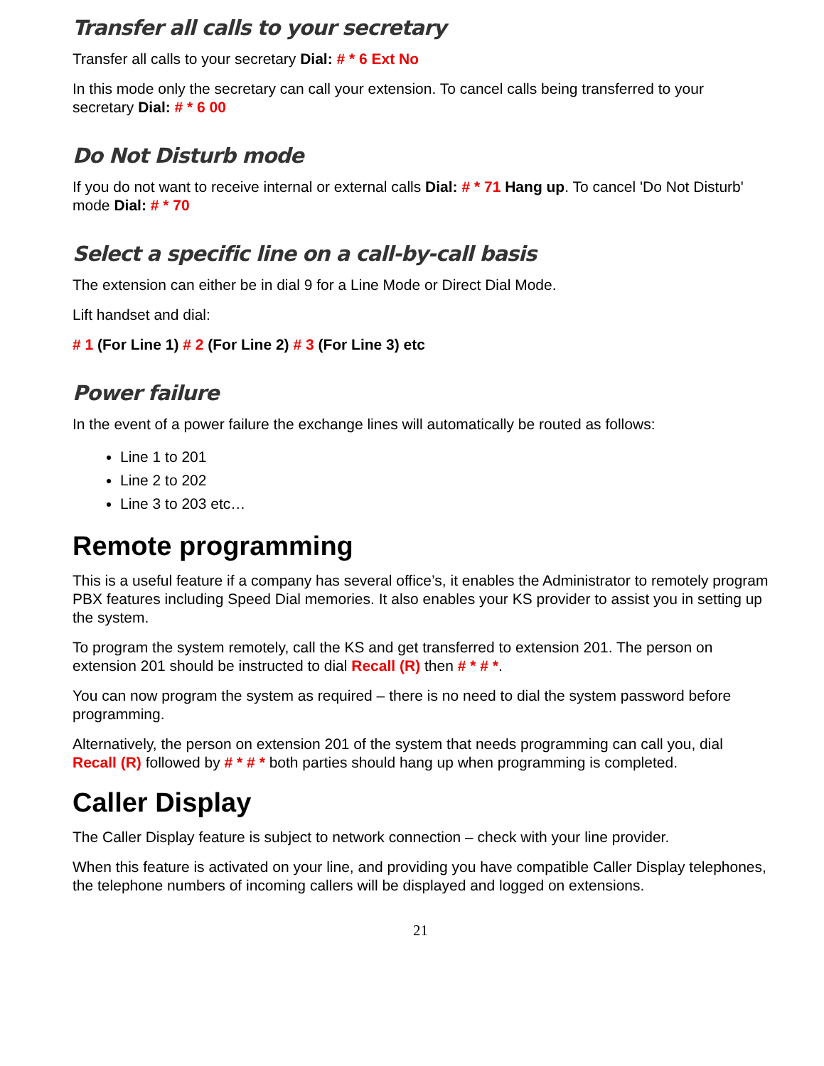Transfer all calls to your secretary
Transfer all calls to your secretary Dial: # * 6 Ext No
In this mode only the secretary can call your extension. To cancel calls being transferred to your secretary Dial: # * 6 00
Do Not Disturb mode
If you do not want to receive internal or external calls Dial: # * 71 Hang up. To cancel 'Do Not Disturb' mode Dial: # * 70
Select a specific line on a call-by-call basis
The extension can either be in dial 9 for a Line Mode or Direct Dial Mode.
Lift handset and dial:
# 1 (For Line 1) # 2 (For Line 2) # 3 (For Line 3) etc
Power failure
In the event of a power failure the exchange lines will automatically be routed as follows:
Line 1 to 201
Line 2 to 202
Line 3 to 203 etc…
Remote programming
This is a useful feature if a company has several office’s, it enables the Administrator to remotely program PBX features including Speed Dial memories. It also enables your KS provider to assist you in setting up the system.
To program the system remotely, call the KS and get transferred to extension 201. The person on extension 201 should be instructed to dial Recall (R) then # * # *.
You can now program the system as required – there is no need to dial the system password before programming.
Alternatively, the person on extension 201 of the system that needs programming can call you, dial Recall (R) followed by # * # * both parties should hang up when programming is completed.
Caller Display
The Caller Display feature is subject to network connection – check with your line provider.
When this feature is activated on your line, and providing you have compatible Caller Display telephones, the telephone numbers of incoming callers will be displayed and logged on extensions.
21